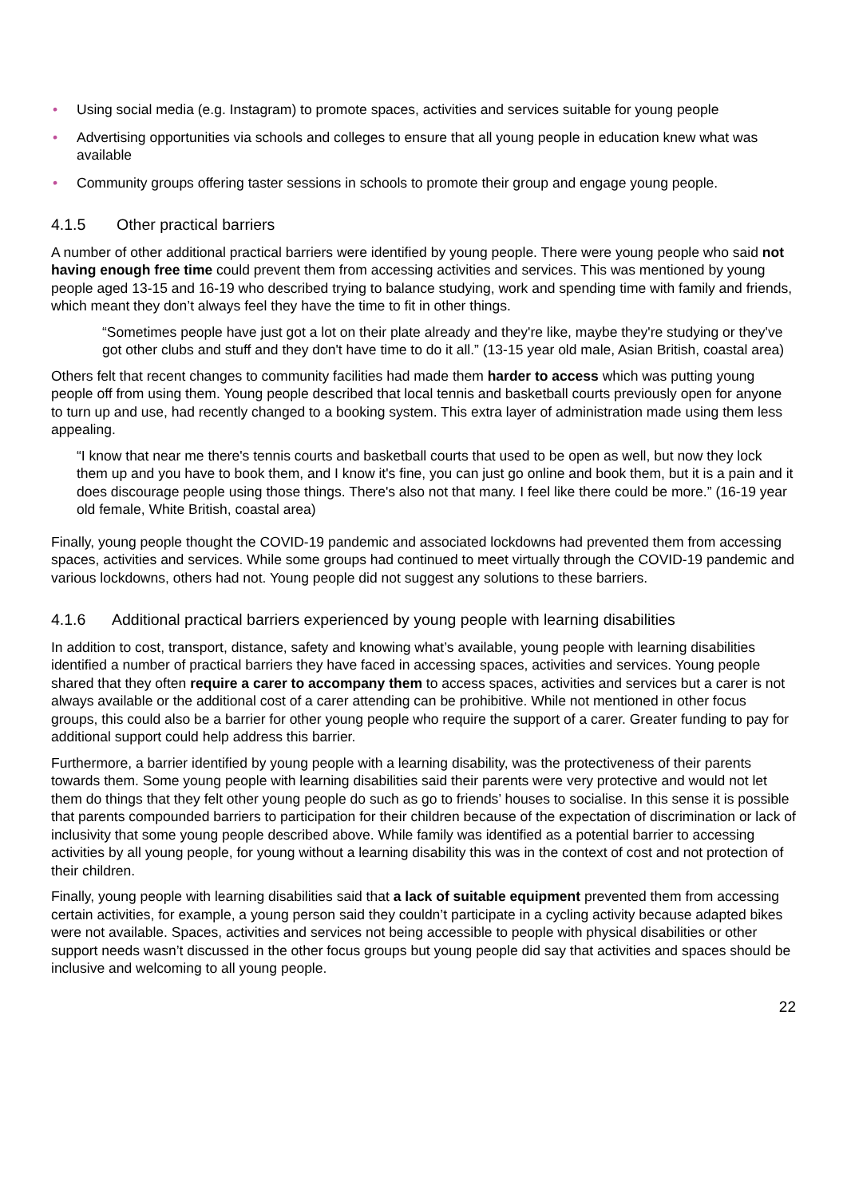• Using social media (e.g. Instagram) to promote spaces, activities and services suitable for young people
• Advertising opportunities via schools and colleges to ensure that all young people in education knew what was available
• Community groups offering taster sessions in schools to promote their group and engage young people.
4.1.5 Other practical barriers
A number of other additional practical barriers were identified by young people. There were young people who said not having enough free time could prevent them from accessing activities and services. This was mentioned by young people aged 13-15 and 16-19 who described trying to balance studying, work and spending time with family and friends, which meant they don’t always feel they have the time to fit in other things.
“Sometimes people have just got a lot on their plate already and they're like, maybe they're studying or they've got other clubs and stuff and they don't have time to do it all.” (13-15 year old male, Asian British, coastal area)
Others felt that recent changes to community facilities had made them harder to access which was putting young people off from using them. Young people described that local tennis and basketball courts previously open for anyone to turn up and use, had recently changed to a booking system. This extra layer of administration made using them less appealing.
“I know that near me there's tennis courts and basketball courts that used to be open as well, but now they lock them up and you have to book them, and I know it's fine, you can just go online and book them, but it is a pain and it does discourage people using those things. There's also not that many. I feel like there could be more.” (16-19 year old female, White British, coastal area)
Finally, young people thought the COVID-19 pandemic and associated lockdowns had prevented them from accessing spaces, activities and services. While some groups had continued to meet virtually through the COVID-19 pandemic and various lockdowns, others had not. Young people did not suggest any solutions to these barriers.
4.1.6 Additional practical barriers experienced by young people with learning disabilities
In addition to cost, transport, distance, safety and knowing what’s available, young people with learning disabilities identified a number of practical barriers they have faced in accessing spaces, activities and services. Young people shared that they often require a carer to accompany them to access spaces, activities and services but a carer is not always available or the additional cost of a carer attending can be prohibitive. While not mentioned in other focus groups, this could also be a barrier for other young people who require the support of a carer. Greater funding to pay for additional support could help address this barrier.
Furthermore, a barrier identified by young people with a learning disability, was the protectiveness of their parents towards them. Some young people with learning disabilities said their parents were very protective and would not let them do things that they felt other young people do such as go to friends’ houses to socialise. In this sense it is possible that parents compounded barriers to participation for their children because of the expectation of discrimination or lack of inclusivity that some young people described above. While family was identified as a potential barrier to accessing activities by all young people, for young without a learning disability this was in the context of cost and not protection of their children.
Finally, young people with learning disabilities said that a lack of suitable equipment prevented them from accessing certain activities, for example, a young person said they couldn’t participate in a cycling activity because adapted bikes were not available. Spaces, activities and services not being accessible to people with physical disabilities or other support needs wasn’t discussed in the other focus groups but young people did say that activities and spaces should be inclusive and welcoming to all young people.
22